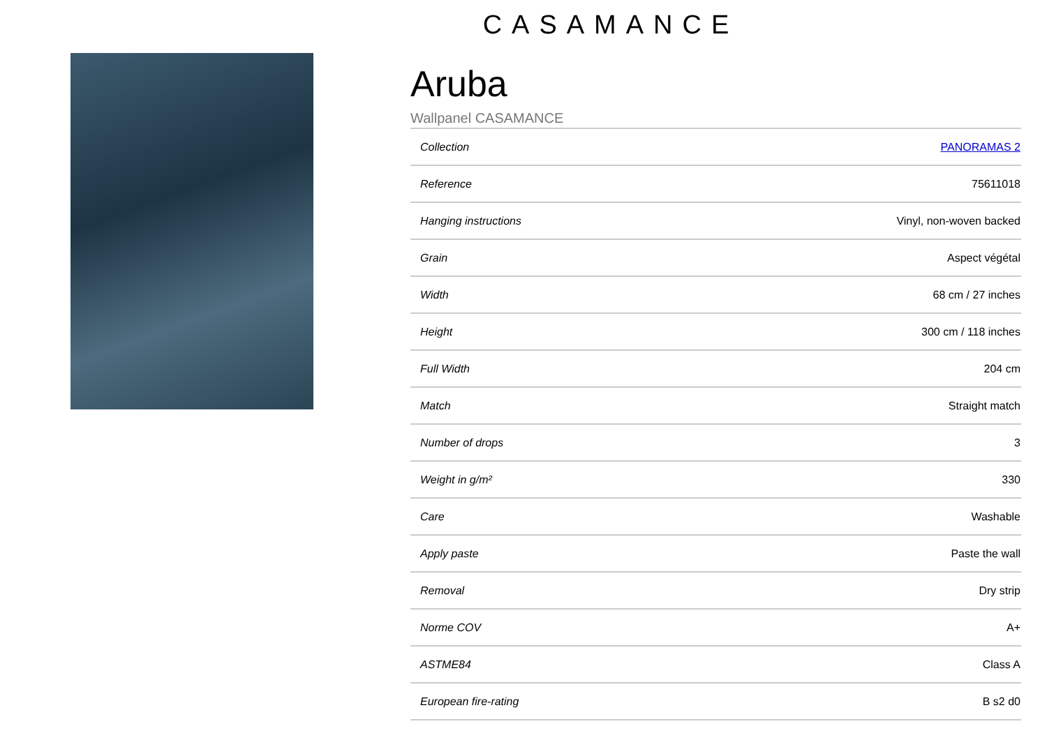CASAMANCE
Aruba
Wallpanel CASAMANCE
| Collection | PANORAMAS 2 |
| Reference | 75611018 |
| Hanging instructions | Vinyl, non-woven backed |
| Grain | Aspect végétal |
| Width | 68 cm / 27 inches |
| Height | 300 cm / 118 inches |
| Full Width | 204 cm |
| Match | Straight match |
| Number of drops | 3 |
| Weight in g/m² | 330 |
| Care | Washable |
| Apply paste | Paste the wall |
| Removal | Dry strip |
| Norme COV | A+ |
| ASTME84 | Class A |
| European fire-rating | B s2 d0 |